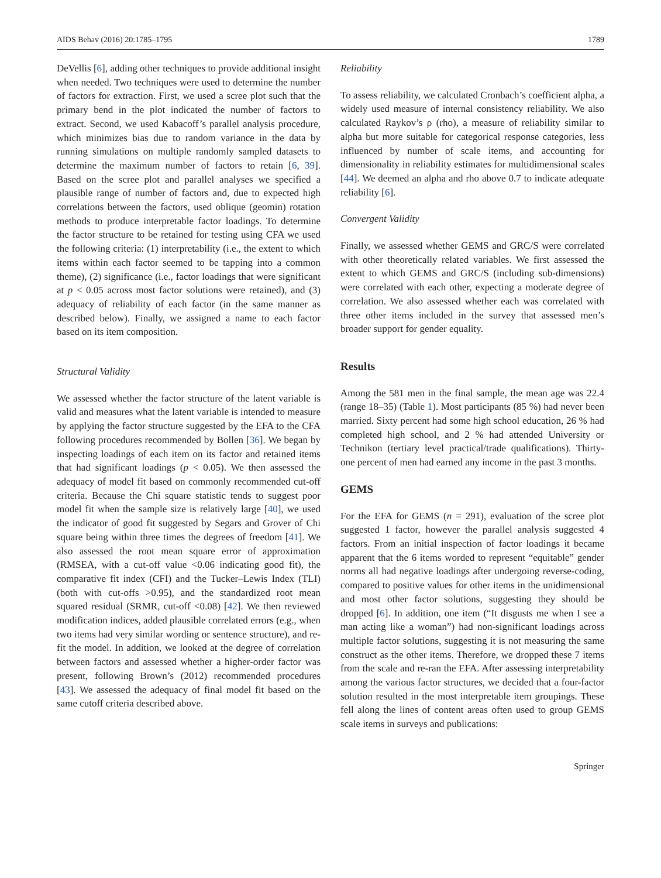AIDS Behav (2016) 20:1785–1795 1789
DeVellis [6], adding other techniques to provide additional insight when needed. Two techniques were used to determine the number of factors for extraction. First, we used a scree plot such that the primary bend in the plot indicated the number of factors to extract. Second, we used Kabacoff’s parallel analysis procedure, which minimizes bias due to random variance in the data by running simulations on multiple randomly sampled datasets to determine the maximum number of factors to retain [6, 39]. Based on the scree plot and parallel analyses we specified a plausible range of number of factors and, due to expected high correlations between the factors, used oblique (geomin) rotation methods to produce interpretable factor loadings. To determine the factor structure to be retained for testing using CFA we used the following criteria: (1) interpretability (i.e., the extent to which items within each factor seemed to be tapping into a common theme), (2) significance (i.e., factor loadings that were significant at p < 0.05 across most factor solutions were retained), and (3) adequacy of reliability of each factor (in the same manner as described below). Finally, we assigned a name to each factor based on its item composition.
Structural Validity
We assessed whether the factor structure of the latent variable is valid and measures what the latent variable is intended to measure by applying the factor structure suggested by the EFA to the CFA following procedures recommended by Bollen [36]. We began by inspecting loadings of each item on its factor and retained items that had significant loadings (p < 0.05). We then assessed the adequacy of model fit based on commonly recommended cut-off criteria. Because the Chi square statistic tends to suggest poor model fit when the sample size is relatively large [40], we used the indicator of good fit suggested by Segars and Grover of Chi square being within three times the degrees of freedom [41]. We also assessed the root mean square error of approximation (RMSEA, with a cut-off value <0.06 indicating good fit), the comparative fit index (CFI) and the Tucker–Lewis Index (TLI) (both with cut-offs >0.95), and the standardized root mean squared residual (SRMR, cut-off <0.08) [42]. We then reviewed modification indices, added plausible correlated errors (e.g., when two items had very similar wording or sentence structure), and re-fit the model. In addition, we looked at the degree of correlation between factors and assessed whether a higher-order factor was present, following Brown’s (2012) recommended procedures [43]. We assessed the adequacy of final model fit based on the same cutoff criteria described above.
Reliability
To assess reliability, we calculated Cronbach’s coefficient alpha, a widely used measure of internal consistency reliability. We also calculated Raykov’s ρ (rho), a measure of reliability similar to alpha but more suitable for categorical response categories, less influenced by number of scale items, and accounting for dimensionality in reliability estimates for multidimensional scales [44]. We deemed an alpha and rho above 0.7 to indicate adequate reliability [6].
Convergent Validity
Finally, we assessed whether GEMS and GRC/S were correlated with other theoretically related variables. We first assessed the extent to which GEMS and GRC/S (including sub-dimensions) were correlated with each other, expecting a moderate degree of correlation. We also assessed whether each was correlated with three other items included in the survey that assessed men’s broader support for gender equality.
Results
Among the 581 men in the final sample, the mean age was 22.4 (range 18–35) (Table 1). Most participants (85 %) had never been married. Sixty percent had some high school education, 26 % had completed high school, and 2 % had attended University or Technikon (tertiary level practical/trade qualifications). Thirty-one percent of men had earned any income in the past 3 months.
GEMS
For the EFA for GEMS (n = 291), evaluation of the scree plot suggested 1 factor, however the parallel analysis suggested 4 factors. From an initial inspection of factor loadings it became apparent that the 6 items worded to represent “equitable” gender norms all had negative loadings after undergoing reverse-coding, compared to positive values for other items in the unidimensional and most other factor solutions, suggesting they should be dropped [6]. In addition, one item (“It disgusts me when I see a man acting like a woman”) had non-significant loadings across multiple factor solutions, suggesting it is not measuring the same construct as the other items. Therefore, we dropped these 7 items from the scale and re-ran the EFA. After assessing interpretability among the various factor structures, we decided that a four-factor solution resulted in the most interpretable item groupings. These fell along the lines of content areas often used to group GEMS scale items in surveys and publications:
Springer